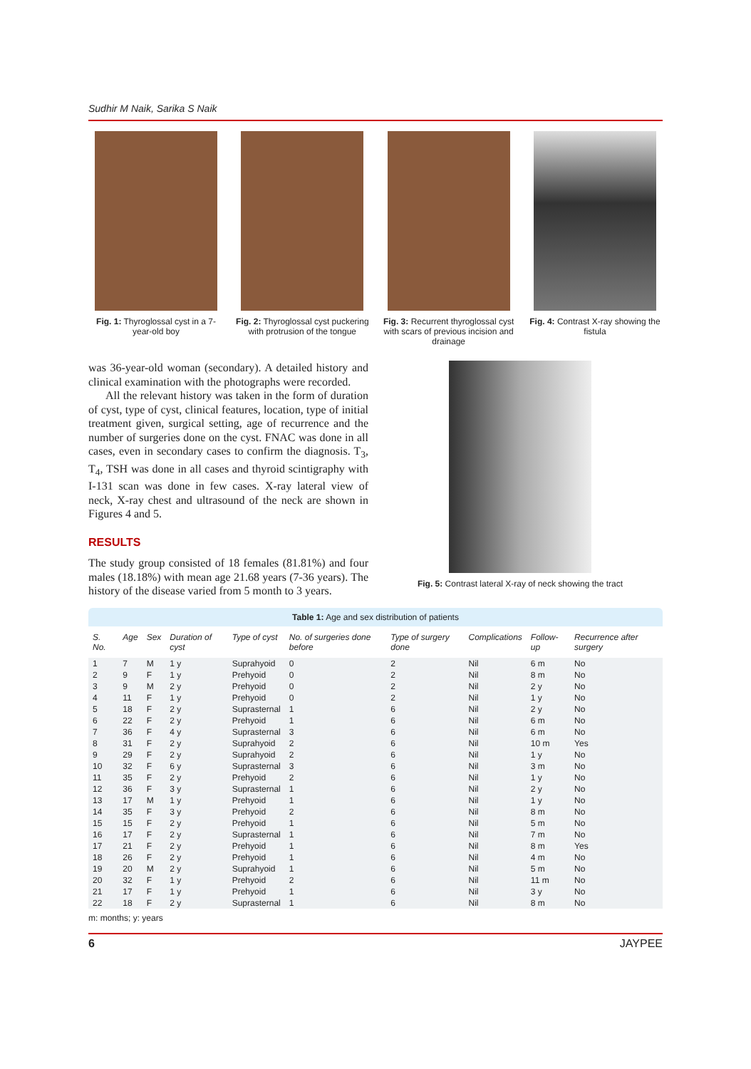Sudhir M Naik, Sarika S Naik
Fig. 1: Thyroglossal cyst in a 7-year-old boy
Fig. 2: Thyroglossal cyst puckering with protrusion of the tongue
Fig. 3: Recurrent thyroglossal cyst with scars of previous incision and drainage
Fig. 4: Contrast X-ray showing the fistula
was 36-year-old woman (secondary). A detailed history and clinical examination with the photographs were recorded.
All the relevant history was taken in the form of duration of cyst, type of cyst, clinical features, location, type of initial treatment given, surgical setting, age of recurrence and the number of surgeries done on the cyst. FNAC was done in all cases, even in secondary cases to confirm the diagnosis. T<sub>3</sub>, T<sub>4</sub>, TSH was done in all cases and thyroid scintigraphy with I-131 scan was done in few cases. X-ray lateral view of neck, X-ray chest and ultrasound of the neck are shown in Figures 4 and 5.
RESULTS
The study group consisted of 18 females (81.81%) and four males (18.18%) with mean age 21.68 years (7-36 years). The history of the disease varied from 5 month to 3 years.
Fig. 5: Contrast lateral X-ray of neck showing the tract
Table 1: Age and sex distribution of patients
| S. No. | Age | Sex | Duration of cyst | Type of cyst | No. of surgeries done before | Type of surgery done | Complications | Follow-up | Recurrence after surgery |
| --- | --- | --- | --- | --- | --- | --- | --- | --- | --- |
| 1 | 7 | M | 1 y | Suprahyoid | 0 | 2 | Nil | 6 m | No |
| 2 | 9 | F | 1 y | Prehyoid | 0 | 2 | Nil | 8 m | No |
| 3 | 9 | M | 2 y | Prehyoid | 0 | 2 | Nil | 2 y | No |
| 4 | 11 | F | 1 y | Prehyoid | 0 | 2 | Nil | 1 y | No |
| 5 | 18 | F | 2 y | Suprasternal | 1 | 6 | Nil | 2 y | No |
| 6 | 22 | F | 2 y | Prehyoid | 1 | 6 | Nil | 6 m | No |
| 7 | 36 | F | 4 y | Suprasternal | 3 | 6 | Nil | 6 m | No |
| 8 | 31 | F | 2 y | Suprahyoid | 2 | 6 | Nil | 10 m | Yes |
| 9 | 29 | F | 2 y | Suprahyoid | 2 | 6 | Nil | 1 y | No |
| 10 | 32 | F | 6 y | Suprasternal | 3 | 6 | Nil | 3 m | No |
| 11 | 35 | F | 2 y | Prehyoid | 2 | 6 | Nil | 1 y | No |
| 12 | 36 | F | 3 y | Suprasternal | 1 | 6 | Nil | 2 y | No |
| 13 | 17 | M | 1 y | Prehyoid | 1 | 6 | Nil | 1 y | No |
| 14 | 35 | F | 3 y | Prehyoid | 2 | 6 | Nil | 8 m | No |
| 15 | 15 | F | 2 y | Prehyoid | 1 | 6 | Nil | 5 m | No |
| 16 | 17 | F | 2 y | Suprasternal | 1 | 6 | Nil | 7 m | No |
| 17 | 21 | F | 2 y | Prehyoid | 1 | 6 | Nil | 8 m | Yes |
| 18 | 26 | F | 2 y | Prehyoid | 1 | 6 | Nil | 4 m | No |
| 19 | 20 | M | 2 y | Suprahyoid | 1 | 6 | Nil | 5 m | No |
| 20 | 32 | F | 1 y | Prehyoid | 2 | 6 | Nil | 11 m | No |
| 21 | 17 | F | 1 y | Prehyoid | 1 | 6 | Nil | 3 y | No |
| 22 | 18 | F | 2 y | Suprasternal | 1 | 6 | Nil | 8 m | No |
m: months; y: years
6 JAYPEE